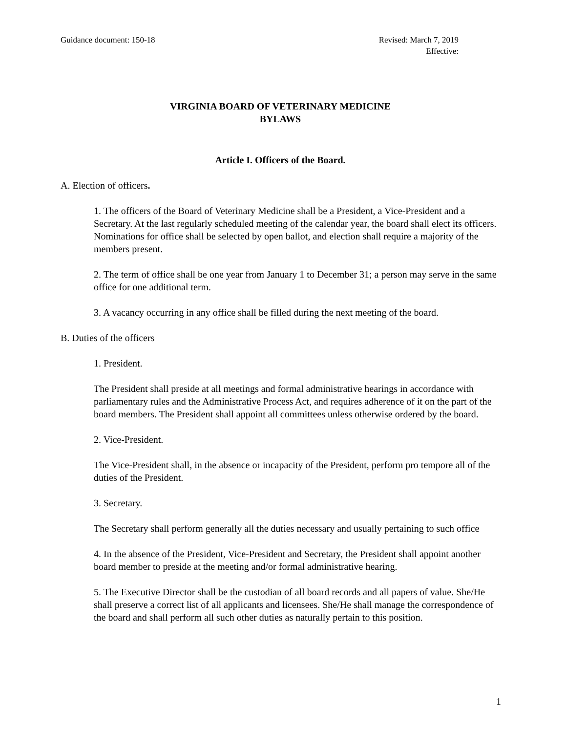Guidance document: 150-18 Revised: March 7, 2019
Effective:
VIRGINIA BOARD OF VETERINARY MEDICINE
BYLAWS
Article I. Officers of the Board.
A. Election of officers.
1. The officers of the Board of Veterinary Medicine shall be a President, a Vice-President and a Secretary. At the last regularly scheduled meeting of the calendar year, the board shall elect its officers. Nominations for office shall be selected by open ballot, and election shall require a majority of the members present.
2. The term of office shall be one year from January 1 to December 31; a person may serve in the same office for one additional term.
3. A vacancy occurring in any office shall be filled during the next meeting of the board.
B. Duties of the officers
1. President.
The President shall preside at all meetings and formal administrative hearings in accordance with parliamentary rules and the Administrative Process Act, and requires adherence of it on the part of the board members. The President shall appoint all committees unless otherwise ordered by the board.
2. Vice-President.
The Vice-President shall, in the absence or incapacity of the President, perform pro tempore all of the duties of the President.
3. Secretary.
The Secretary shall perform generally all the duties necessary and usually pertaining to such office
4. In the absence of the President, Vice-President and Secretary, the President shall appoint another board member to preside at the meeting and/or formal administrative hearing.
5. The Executive Director shall be the custodian of all board records and all papers of value. She/He shall preserve a correct list of all applicants and licensees. She/He shall manage the correspondence of the board and shall perform all such other duties as naturally pertain to this position.
1